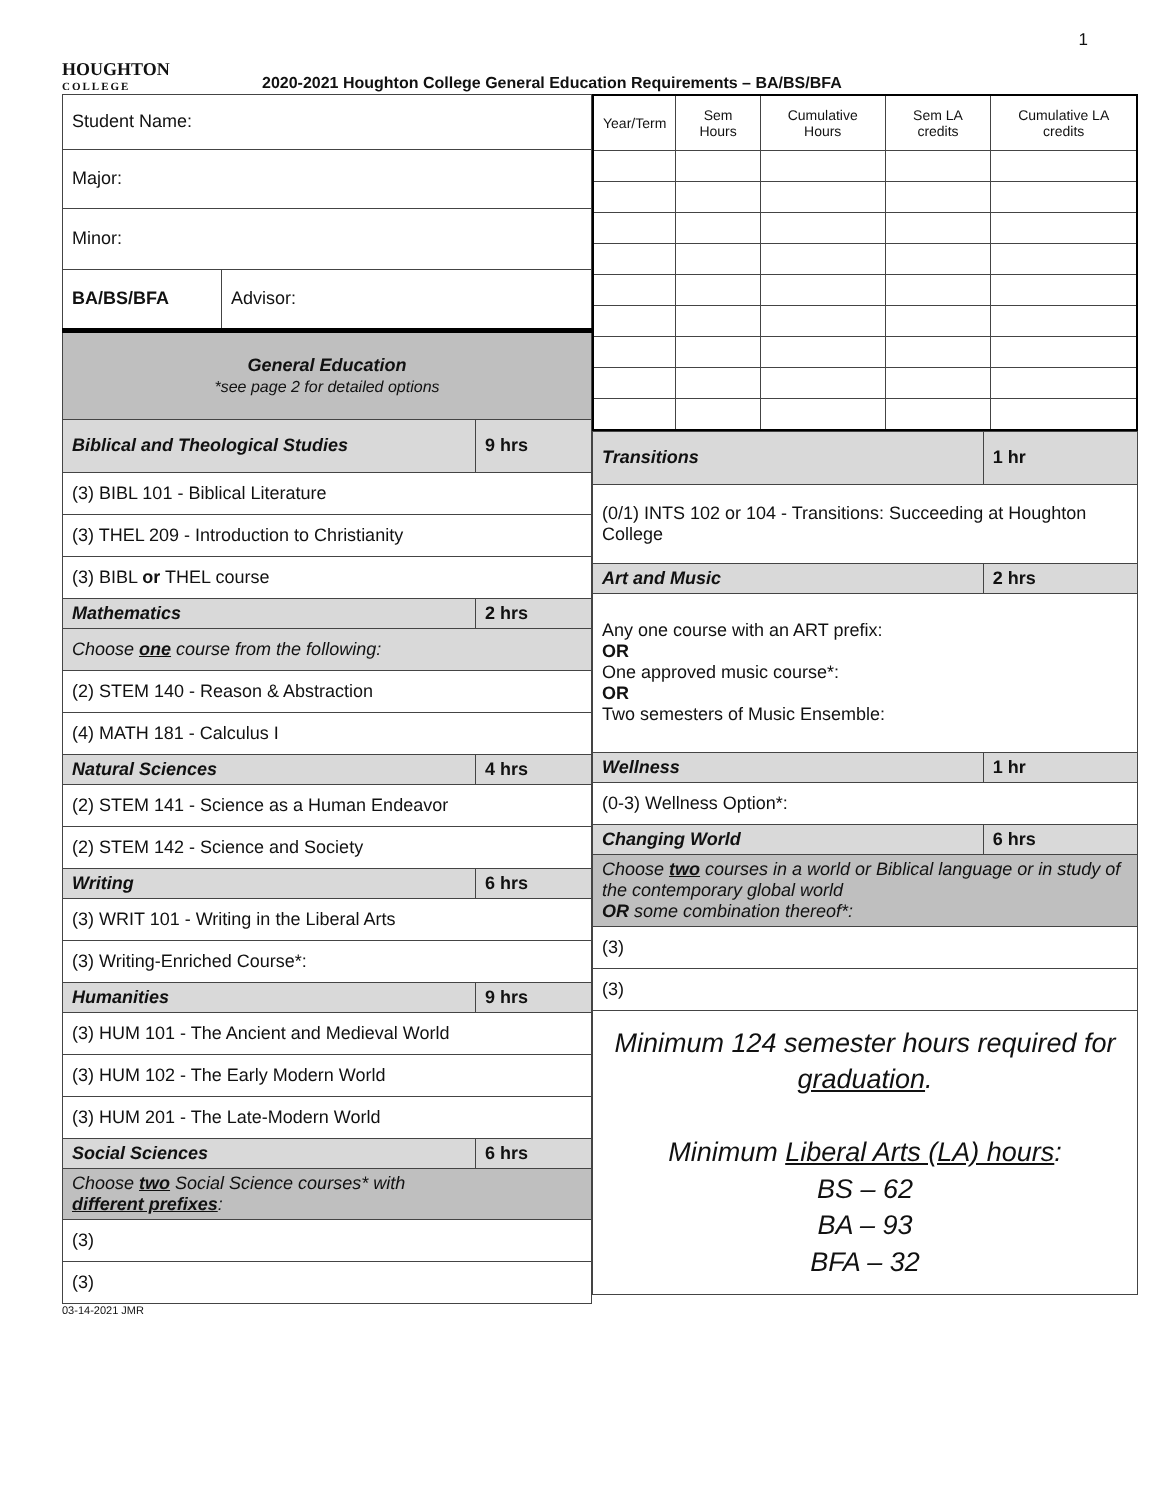1
HOUGHTON
COLLEGE
2020-2021 Houghton College General Education Requirements – BA/BS/BFA
| Student Name: | | |
| Major: | | |
| Minor: | | |
| BA/BS/BFA | Advisor: | |
| General Education *see page 2 for detailed options | | |
| Biblical and Theological Studies | | 9 hrs |
| (3) BIBL 101 - Biblical Literature | | |
| (3) THEL 209 - Introduction to Christianity | | |
| (3) BIBL or THEL course | | |
| Mathematics | | 2 hrs |
| Choose one course from the following: | | |
| (2) STEM 140 - Reason & Abstraction | | |
| (4) MATH 181 - Calculus I | | |
| Natural Sciences | | 4 hrs |
| (2) STEM 141 - Science as a Human Endeavor | | |
| (2) STEM 142 - Science and Society | | |
| Writing | | 6 hrs |
| (3) WRIT 101 - Writing in the Liberal Arts | | |
| (3) Writing-Enriched Course*: | | |
| Humanities | | 9 hrs |
| (3) HUM 101 - The Ancient and Medieval World | | |
| (3) HUM 102 - The Early Modern World | | |
| (3) HUM 201 - The Late-Modern World | | |
| Social Sciences | | 6 hrs |
| Choose two Social Science courses* with different prefixes : | | |
| (3) | | |
| (3) | | |
| Year/Term | Sem Hours | Cumulative Hours | Sem LA credits | Cumulative LA credits |
| --- | --- | --- | --- | --- |
| Transitions | 1 hr |
| (0/1) INTS 102 or 104 - Transitions: Succeeding at Houghton College | |
| Art and Music | 2 hrs |
| Any one course with an ART prefix: OR One approved music course*: OR Two semesters of Music Ensemble: | |
| Wellness | 1 hr |
| (0-3) Wellness Option*: | |
| Changing World | 6 hrs |
| Choose two courses in a world or Biblical language or in study of the contemporary global world OR some combination thereof*: | |
| (3) | |
| (3) | |
| Minimum 124 semester hours required for graduation . Minimum Liberal Arts (LA) hours : BS – 62 BA – 93 BFA – 32 | |
03-14-2021 JMR